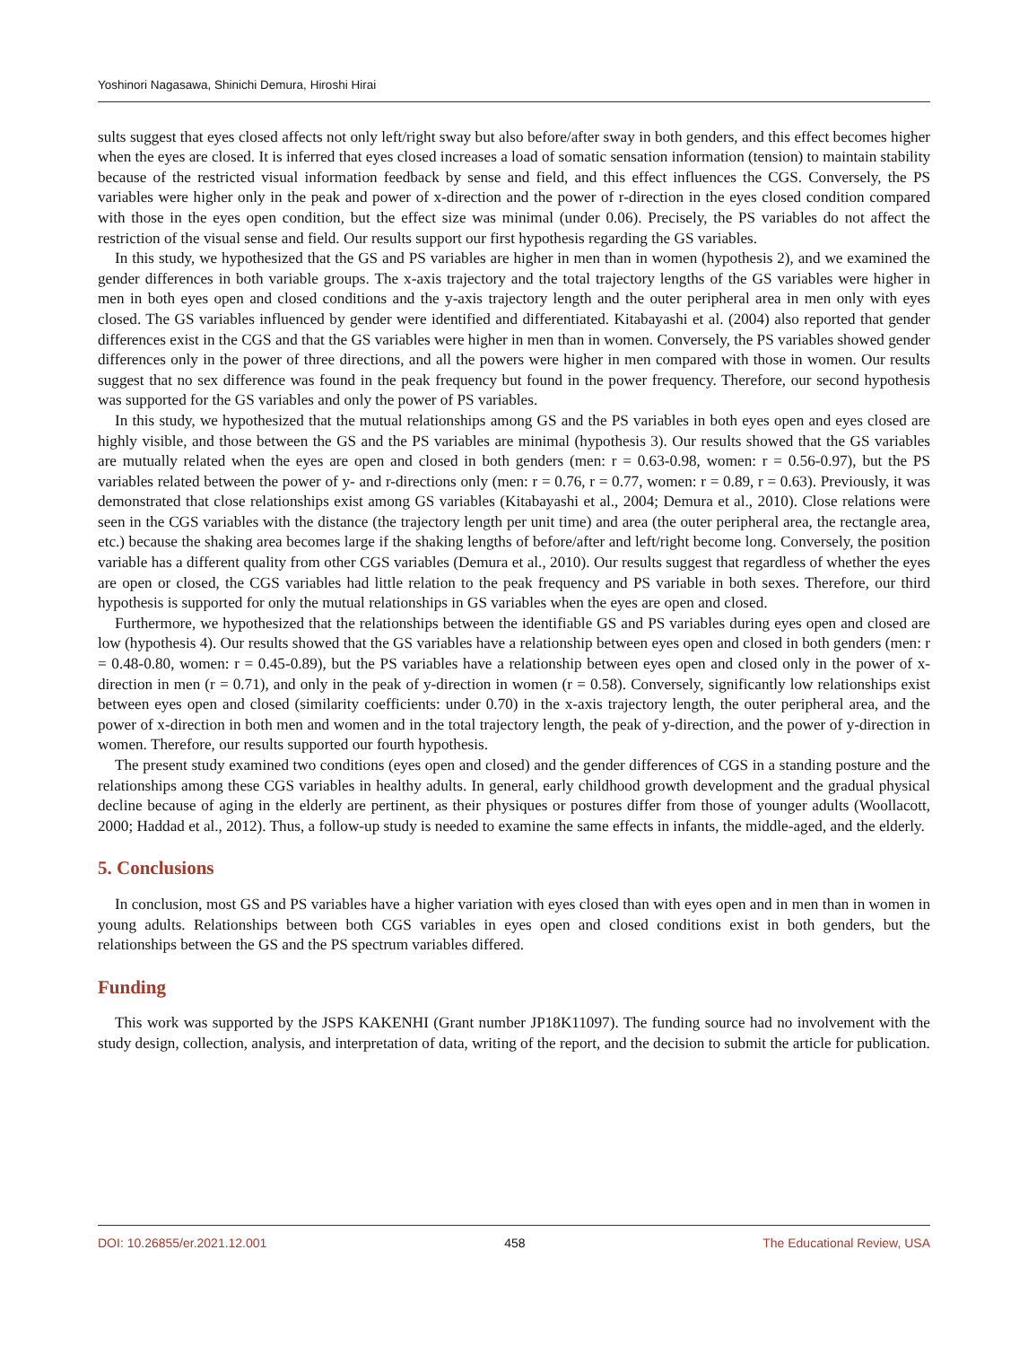Yoshinori Nagasawa, Shinichi Demura, Hiroshi Hirai
sults suggest that eyes closed affects not only left/right sway but also before/after sway in both genders, and this effect becomes higher when the eyes are closed. It is inferred that eyes closed increases a load of somatic sensation information (tension) to maintain stability because of the restricted visual information feedback by sense and field, and this effect influences the CGS. Conversely, the PS variables were higher only in the peak and power of x-direction and the power of r-direction in the eyes closed condition compared with those in the eyes open condition, but the effect size was minimal (under 0.06). Precisely, the PS variables do not affect the restriction of the visual sense and field. Our results support our first hypothesis regarding the GS variables.
In this study, we hypothesized that the GS and PS variables are higher in men than in women (hypothesis 2), and we examined the gender differences in both variable groups. The x-axis trajectory and the total trajectory lengths of the GS variables were higher in men in both eyes open and closed conditions and the y-axis trajectory length and the outer peripheral area in men only with eyes closed. The GS variables influenced by gender were identified and differentiated. Kitabayashi et al. (2004) also reported that gender differences exist in the CGS and that the GS variables were higher in men than in women. Conversely, the PS variables showed gender differences only in the power of three directions, and all the powers were higher in men compared with those in women. Our results suggest that no sex difference was found in the peak frequency but found in the power frequency. Therefore, our second hypothesis was supported for the GS variables and only the power of PS variables.
In this study, we hypothesized that the mutual relationships among GS and the PS variables in both eyes open and eyes closed are highly visible, and those between the GS and the PS variables are minimal (hypothesis 3). Our results showed that the GS variables are mutually related when the eyes are open and closed in both genders (men: r = 0.63-0.98, women: r = 0.56-0.97), but the PS variables related between the power of y- and r-directions only (men: r = 0.76, r = 0.77, women: r = 0.89, r = 0.63). Previously, it was demonstrated that close relationships exist among GS variables (Kitabayashi et al., 2004; Demura et al., 2010). Close relations were seen in the CGS variables with the distance (the trajectory length per unit time) and area (the outer peripheral area, the rectangle area, etc.) because the shaking area becomes large if the shaking lengths of before/after and left/right become long. Conversely, the position variable has a different quality from other CGS variables (Demura et al., 2010). Our results suggest that regardless of whether the eyes are open or closed, the CGS variables had little relation to the peak frequency and PS variable in both sexes. Therefore, our third hypothesis is supported for only the mutual relationships in GS variables when the eyes are open and closed.
Furthermore, we hypothesized that the relationships between the identifiable GS and PS variables during eyes open and closed are low (hypothesis 4). Our results showed that the GS variables have a relationship between eyes open and closed in both genders (men: r = 0.48-0.80, women: r = 0.45-0.89), but the PS variables have a relationship between eyes open and closed only in the power of x-direction in men (r = 0.71), and only in the peak of y-direction in women (r = 0.58). Conversely, significantly low relationships exist between eyes open and closed (similarity coefficients: under 0.70) in the x-axis trajectory length, the outer peripheral area, and the power of x-direction in both men and women and in the total trajectory length, the peak of y-direction, and the power of y-direction in women. Therefore, our results supported our fourth hypothesis.
The present study examined two conditions (eyes open and closed) and the gender differences of CGS in a standing posture and the relationships among these CGS variables in healthy adults. In general, early childhood growth development and the gradual physical decline because of aging in the elderly are pertinent, as their physiques or postures differ from those of younger adults (Woollacott, 2000; Haddad et al., 2012). Thus, a follow-up study is needed to examine the same effects in infants, the middle-aged, and the elderly.
5. Conclusions
In conclusion, most GS and PS variables have a higher variation with eyes closed than with eyes open and in men than in women in young adults. Relationships between both CGS variables in eyes open and closed conditions exist in both genders, but the relationships between the GS and the PS spectrum variables differed.
Funding
This work was supported by the JSPS KAKENHI (Grant number JP18K11097). The funding source had no involvement with the study design, collection, analysis, and interpretation of data, writing of the report, and the decision to submit the article for publication.
DOI: 10.26855/er.2021.12.001 458 The Educational Review, USA